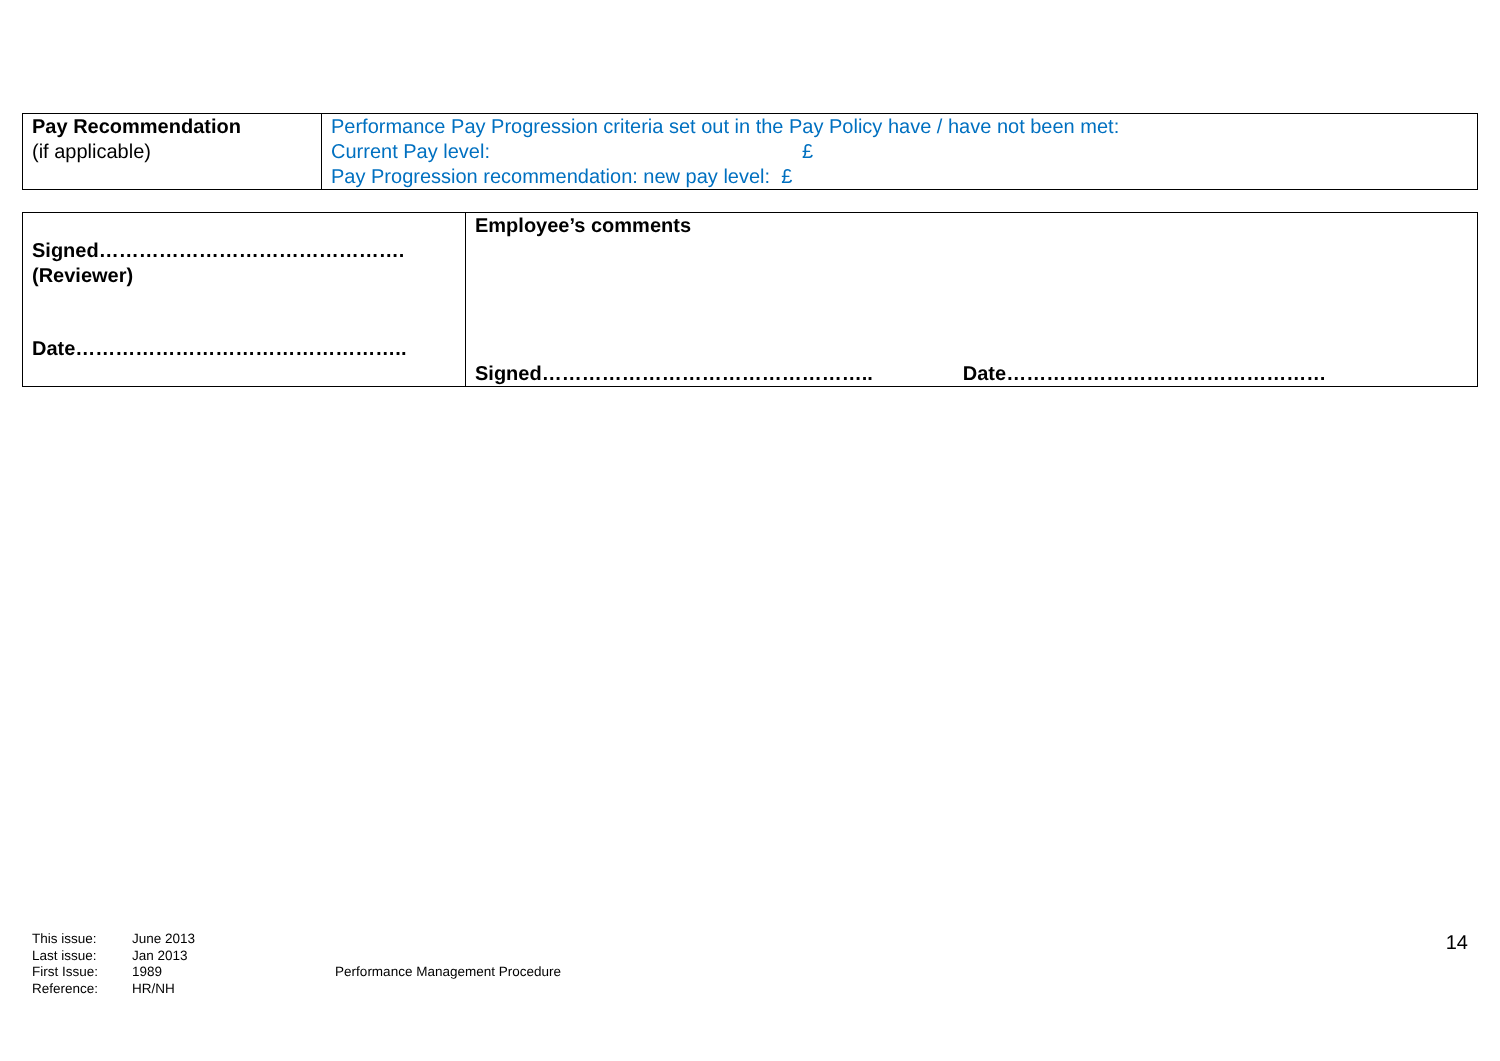| Pay Recommendation (if applicable) | Performance Pay Progression criteria set out in the Pay Policy have / have not been met: Current Pay level: £ Pay Progression recommendation: new pay level: £ |
| Signed………………………………………. (Reviewer) Date………………………………………….. | Employee’s comments Signed………………………………………….. Date………………………………………… |
| This issue: Last issue: First Issue: Reference: | June 2013 Jan 2013 1989 HR/NH | Performance Management Procedure |
14